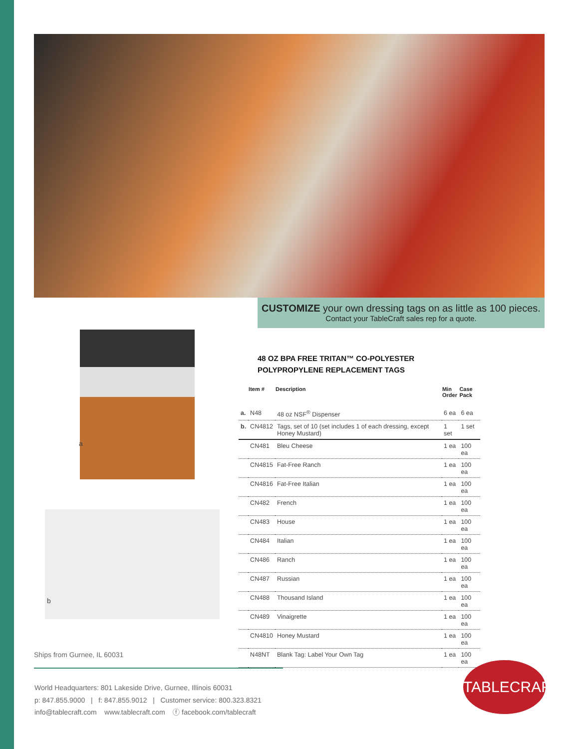CUSTOMIZE your own dressing tags on as little as 100 pieces.
Contact your TableCraft sales rep for a quote.
a
b
48 OZ BPA FREE TRITAN™ CO-POLYESTER
POLYPROPYLENE REPLACEMENT TAGS
| | Item # | Description | Min Order | Case Pack |
| --- | --- | --- | --- | --- |
| a. | N48 | 48 oz NSF<sup>®</sup> Dispenser | 6 ea | 6 ea |
| b. | CN4812 | Tags, set of 10 (set includes 1 of each dressing, except Honey Mustard) | 1 set | 1 set |
| | CN481 | Bleu Cheese | 1 ea | 100 ea |
| | CN4815 | Fat-Free Ranch | 1 ea | 100 ea |
| | CN4816 | Fat-Free Italian | 1 ea | 100 ea |
| | CN482 | French | 1 ea | 100 ea |
| | CN483 | House | 1 ea | 100 ea |
| | CN484 | Italian | 1 ea | 100 ea |
| | CN486 | Ranch | 1 ea | 100 ea |
| | CN487 | Russian | 1 ea | 100 ea |
| | CN488 | Thousand Island | 1 ea | 100 ea |
| | CN489 | Vinaigrette | 1 ea | 100 ea |
| | CN4810 | Honey Mustard | 1 ea | 100 ea |
| | N48NT | Blank Tag: Label Your Own Tag | 1 ea | 100 ea |
Ships from Gurnee, IL 60031
World Headquarters: 801 Lakeside Drive, Gurnee, Illinois 60031
p: 847.855.9000 | f: 847.855.9012 | Customer service: 800.323.8321
info@tablecraft.com www.tablecraft.com ⓕ facebook.com/tablecraft
TABLECRAFT